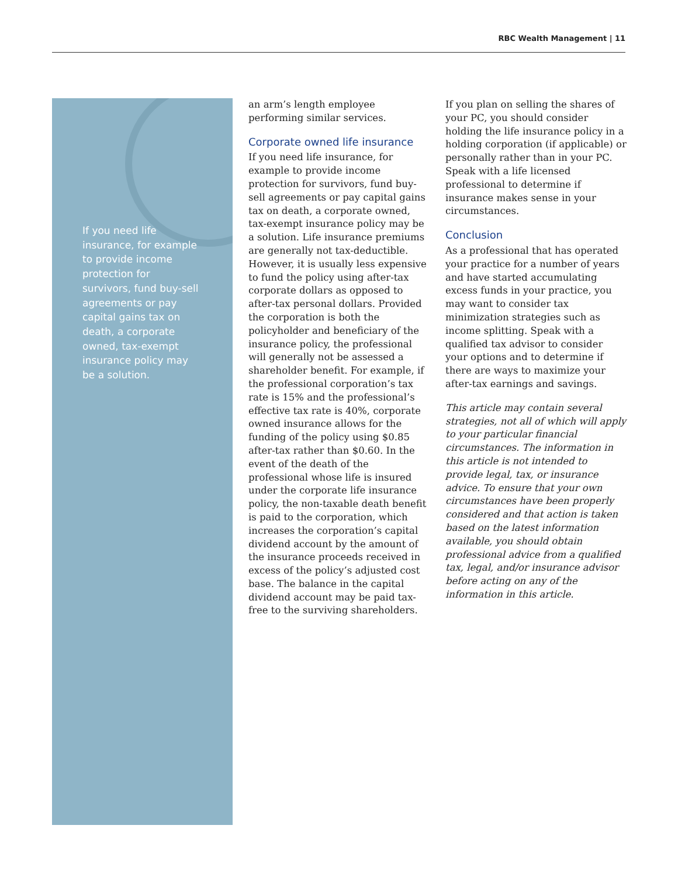RBC Wealth Management | 11
If you need life insurance, for example to provide income protection for survivors, fund buy-sell agreements or pay capital gains tax on death, a corporate owned, tax-exempt insurance policy may be a solution.
an arm’s length employee performing similar services.
Corporate owned life insurance
If you need life insurance, for example to provide income protection for survivors, fund buy-sell agreements or pay capital gains tax on death, a corporate owned, tax-exempt insurance policy may be a solution. Life insurance premiums are generally not tax-deductible. However, it is usually less expensive to fund the policy using after-tax corporate dollars as opposed to after-tax personal dollars. Provided the corporation is both the policyholder and beneficiary of the insurance policy, the professional will generally not be assessed a shareholder benefit. For example, if the professional corporation’s tax rate is 15% and the professional’s effective tax rate is 40%, corporate owned insurance allows for the funding of the policy using $0.85 after-tax rather than $0.60. In the event of the death of the professional whose life is insured under the corporate life insurance policy, the non-taxable death benefit is paid to the corporation, which increases the corporation’s capital dividend account by the amount of the insurance proceeds received in excess of the policy’s adjusted cost base. The balance in the capital dividend account may be paid tax-free to the surviving shareholders.
If you plan on selling the shares of your PC, you should consider holding the life insurance policy in a holding corporation (if applicable) or personally rather than in your PC. Speak with a life licensed professional to determine if insurance makes sense in your circumstances.
Conclusion
As a professional that has operated your practice for a number of years and have started accumulating excess funds in your practice, you may want to consider tax minimization strategies such as income splitting. Speak with a qualified tax advisor to consider your options and to determine if there are ways to maximize your after-tax earnings and savings.
This article may contain several strategies, not all of which will apply to your particular financial circumstances. The information in this article is not intended to provide legal, tax, or insurance advice. To ensure that your own circumstances have been properly considered and that action is taken based on the latest information available, you should obtain professional advice from a qualified tax, legal, and/or insurance advisor before acting on any of the information in this article.